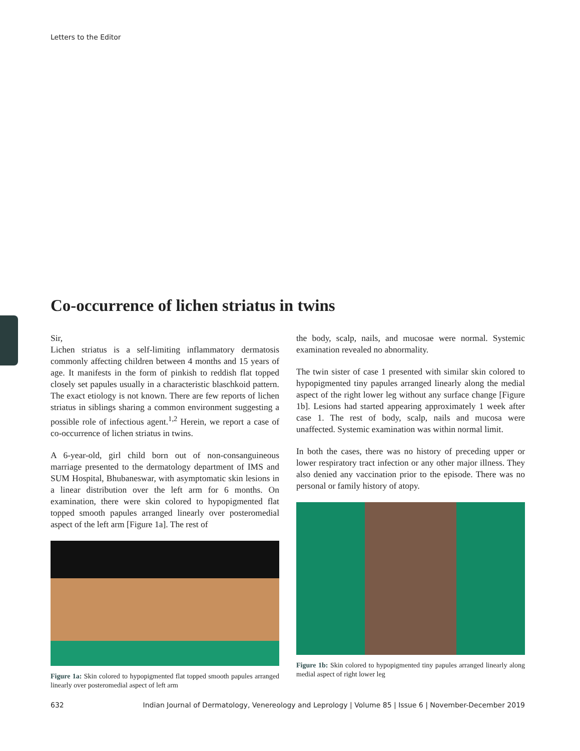Letters to the Editor
Co-occurrence of lichen striatus in twins
Sir,
Lichen striatus is a self-limiting inflammatory dermatosis commonly affecting children between 4 months and 15 years of age. It manifests in the form of pinkish to reddish flat topped closely set papules usually in a characteristic blaschkoid pattern. The exact etiology is not known. There are few reports of lichen striatus in siblings sharing a common environment suggesting a possible role of infectious agent.<sup>1,2</sup> Herein, we report a case of co-occurrence of lichen striatus in twins.
A 6-year-old, girl child born out of non-consanguineous marriage presented to the dermatology department of IMS and SUM Hospital, Bhubaneswar, with asymptomatic skin lesions in a linear distribution over the left arm for 6 months. On examination, there were skin colored to hypopigmented flat topped smooth papules arranged linearly over posteromedial aspect of the left arm [Figure 1a]. The rest of
Figure 1a: Skin colored to hypopigmented flat topped smooth papules arranged linearly over posteromedial aspect of left arm
the body, scalp, nails, and mucosae were normal. Systemic examination revealed no abnormality.
The twin sister of case 1 presented with similar skin colored to hypopigmented tiny papules arranged linearly along the medial aspect of the right lower leg without any surface change [Figure 1b]. Lesions had started appearing approximately 1 week after case 1. The rest of body, scalp, nails and mucosa were unaffected. Systemic examination was within normal limit.
In both the cases, there was no history of preceding upper or lower respiratory tract infection or any other major illness. They also denied any vaccination prior to the episode. There was no personal or family history of atopy.
Figure 1b: Skin colored to hypopigmented tiny papules arranged linearly along medial aspect of right lower leg
632 Indian Journal of Dermatology, Venereology and Leprology | Volume 85 | Issue 6 | November-December 2019